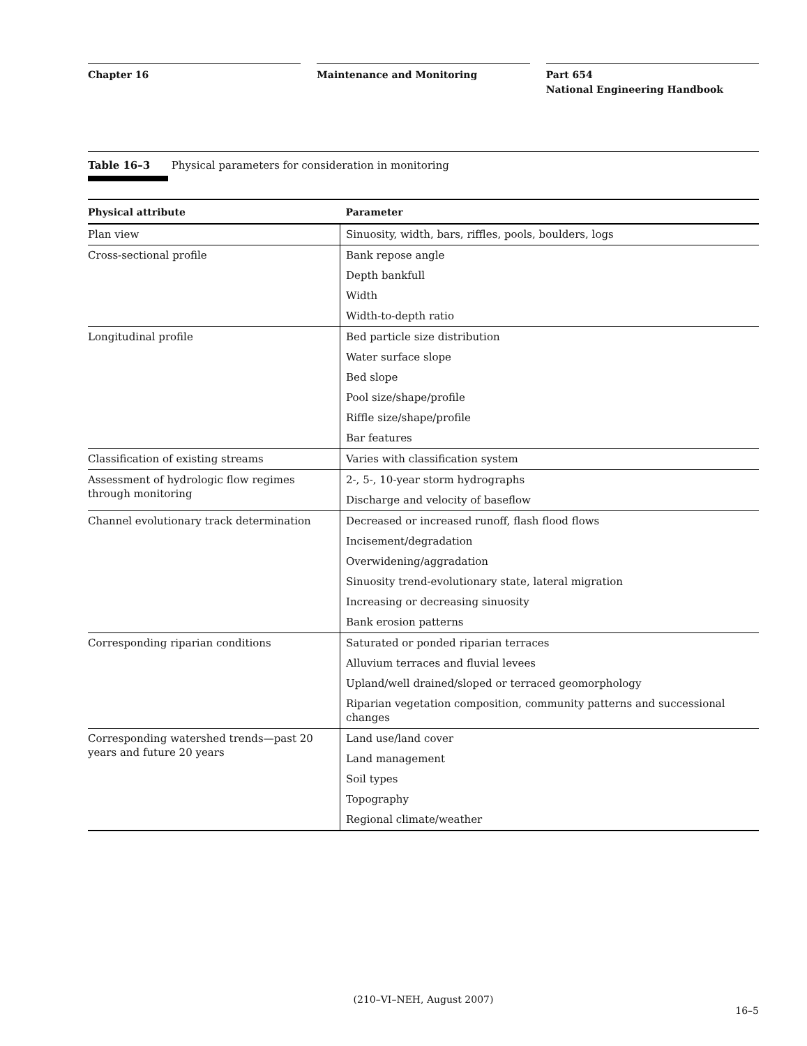Chapter 16 Maintenance and Monitoring Part 654
National Engineering Handbook
Table 16–3 Physical parameters for consideration in monitoring
| Physical attribute | Parameter |
| --- | --- |
| Plan view | Sinuosity, width, bars, riffles, pools, boulders, logs |
| Cross-sectional profile | Bank repose angle |
| | Depth bankfull |
| | Width |
| | Width-to-depth ratio |
| Longitudinal profile | Bed particle size distribution |
| | Water surface slope |
| | Bed slope |
| | Pool size/shape/profile |
| | Riffle size/shape/profile |
| | Bar features |
| Classification of existing streams | Varies with classification system |
| Assessment of hydrologic flow regimes through monitoring | 2-, 5-, 10-year storm hydrographs |
| | Discharge and velocity of baseflow |
| Channel evolutionary track determination | Decreased or increased runoff, flash flood flows |
| | Incisement/degradation |
| | Overwidening/aggradation |
| | Sinuosity trend-evolutionary state, lateral migration |
| | Increasing or decreasing sinuosity |
| | Bank erosion patterns |
| Corresponding riparian conditions | Saturated or ponded riparian terraces |
| | Alluvium terraces and fluvial levees |
| | Upland/well drained/sloped or terraced geomorphology |
| | Riparian vegetation composition, community patterns and successional changes |
| Corresponding watershed trends—past 20 years and future 20 years | Land use/land cover |
| | Land management |
| | Soil types |
| | Topography |
| | Regional climate/weather |
(210–VI–NEH, August 2007)
16–5